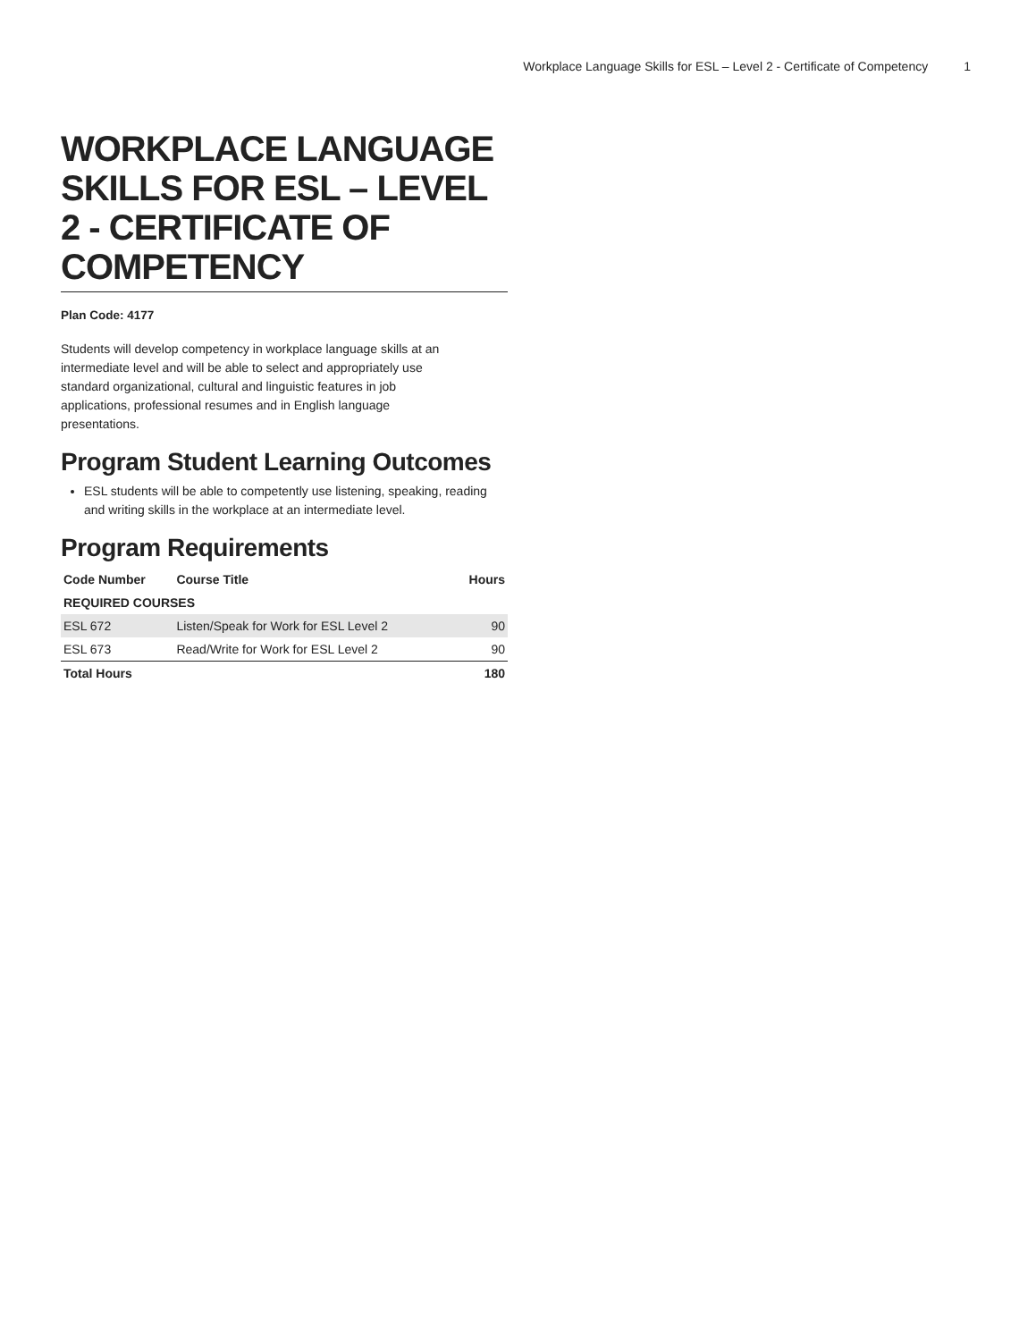Workplace Language Skills for ESL – Level 2 - Certificate of Competency 1
WORKPLACE LANGUAGE SKILLS FOR ESL – LEVEL 2 - CERTIFICATE OF COMPETENCY
Plan Code: 4177
Students will develop competency in workplace language skills at an intermediate level and will be able to select and appropriately use standard organizational, cultural and linguistic features in job applications, professional resumes and in English language presentations.
Program Student Learning Outcomes
ESL students will be able to competently use listening, speaking, reading and writing skills in the workplace at an intermediate level.
Program Requirements
| Code Number | Course Title | Hours |
| --- | --- | --- |
| REQUIRED COURSES | | |
| ESL 672 | Listen/Speak for Work for ESL Level 2 | 90 |
| ESL 673 | Read/Write for Work for ESL Level 2 | 90 |
| Total Hours | | 180 |